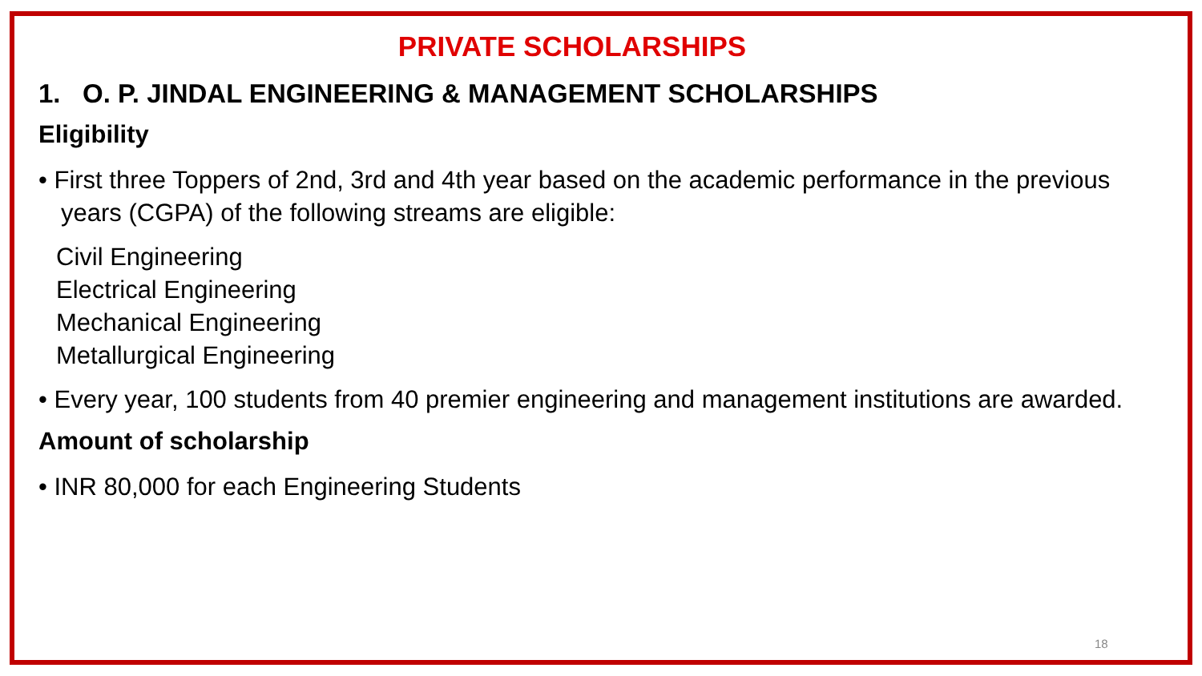PRIVATE SCHOLARSHIPS
1. O. P. JINDAL ENGINEERING & MANAGEMENT SCHOLARSHIPS
Eligibility
• First three Toppers of 2nd, 3rd and 4th year based on the academic performance in the previous years (CGPA) of the following streams are eligible:
Civil Engineering
Electrical Engineering
Mechanical Engineering
Metallurgical Engineering
• Every year, 100 students from 40 premier engineering and management institutions are awarded.
Amount of scholarship
• INR 80,000 for each Engineering Students
18